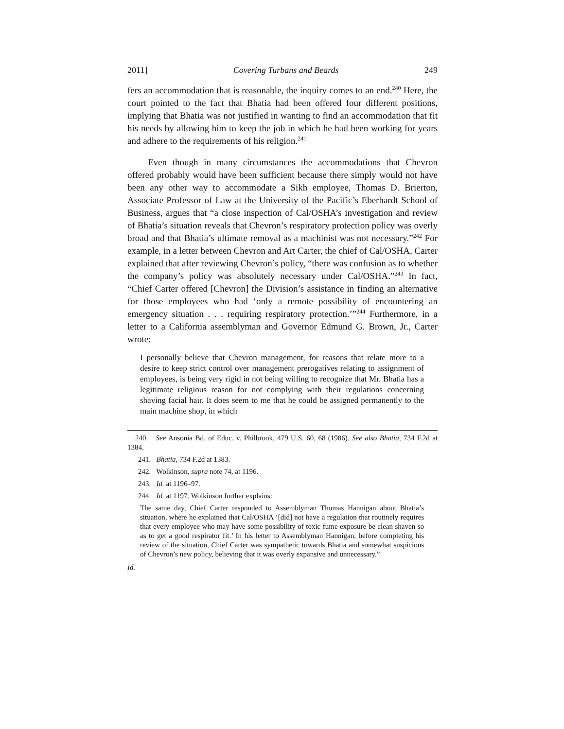2011] Covering Turbans and Beards 249
fers an accommodation that is reasonable, the inquiry comes to an end.<sup>240</sup> Here, the court pointed to the fact that Bhatia had been offered four different positions, implying that Bhatia was not justified in wanting to find an accommodation that fit his needs by allowing him to keep the job in which he had been working for years and adhere to the requirements of his religion.<sup>241</sup>
Even though in many circumstances the accommodations that Chevron offered probably would have been sufficient because there simply would not have been any other way to accommodate a Sikh employee, Thomas D. Brierton, Associate Professor of Law at the University of the Pacific’s Eberhardt School of Business, argues that “a close inspection of Cal/OSHA’s investigation and review of Bhatia’s situation reveals that Chevron’s respiratory protection policy was overly broad and that Bhatia’s ultimate removal as a machinist was not necessary.”<sup>242</sup> For example, in a letter between Chevron and Art Carter, the chief of Cal/OSHA, Carter explained that after reviewing Chevron’s policy, “there was confusion as to whether the company’s policy was absolutely necessary under Cal/OSHA.”<sup>243</sup> In fact, “Chief Carter offered [Chevron] the Division’s assistance in finding an alternative for those employees who had ‘only a remote possibility of encountering an emergency situation . . . requiring respiratory protection.’”<sup>244</sup> Furthermore, in a letter to a California assemblyman and Governor Edmund G. Brown, Jr., Carter wrote:
I personally believe that Chevron management, for reasons that relate more to a desire to keep strict control over management prerogatives relating to assignment of employees, is being very rigid in not being willing to recognize that Mr. Bhatia has a legitimate religious reason for not complying with their regulations concerning shaving facial hair. It does seem to me that he could be assigned permanently to the main machine shop, in which
240. See Ansonia Bd. of Educ. v. Philbrook, 479 U.S. 60, 68 (1986). See also Bhatia, 734 F.2d at 1384.
241. Bhatia, 734 F.2d at 1383.
242. Wolkinson, supra note 74, at 1196.
243. Id. at 1196–97.
244. Id. at 1197. Wolkinson further explains:
The same day, Chief Carter responded to Assemblyman Thomas Hannigan about Bhatia’s situation, where he explained that Cal/OSHA ‘[did] not have a regulation that routinely requires that every employee who may have some possibility of toxic fume exposure be clean shaven so as to get a good respirator fit.’ In his letter to Assemblyman Hannigan, before completing his review of the situation, Chief Carter was sympathetic towards Bhatia and somewhat suspicious of Chevron’s new policy, believing that it was overly expansive and unnecessary.”
Id.